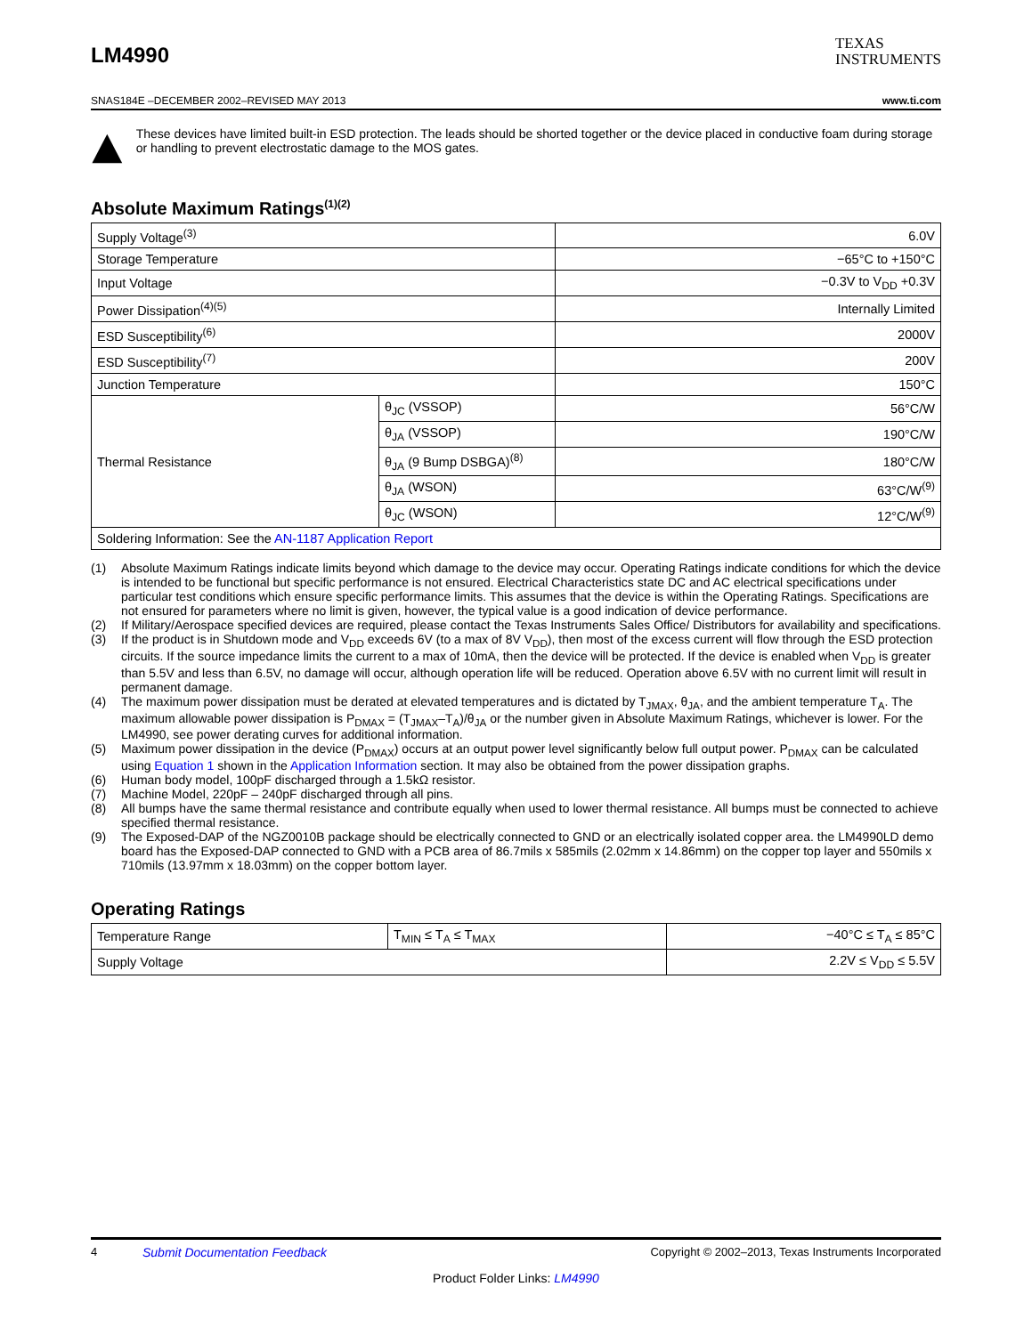LM4990
TEXAS
INSTRUMENTS
SNAS184E –DECEMBER 2002–REVISED MAY 2013 www.ti.com
These devices have limited built-in ESD protection. The leads should be shorted together or the device placed in conductive foam during storage or handling to prevent electrostatic damage to the MOS gates.
Absolute Maximum Ratings<sup>(1)(2)</sup>
| Supply Voltage<sup>(3)</sup> | | 6.0V |
| Storage Temperature | | −65°C to +150°C |
| Input Voltage | | −0.3V to V<sub>DD</sub> +0.3V |
| Power Dissipation<sup>(4)(5)</sup> | | Internally Limited |
| ESD Susceptibility<sup>(6)</sup> | | 2000V |
| ESD Susceptibility<sup>(7)</sup> | | 200V |
| Junction Temperature | | 150°C |
| Thermal Resistance | θ<sub>JC</sub> (VSSOP) | 56°C/W |
| | θ<sub>JA</sub> (VSSOP) | 190°C/W |
| | θ<sub>JA</sub> (9 Bump DSBGA)<sup>(8)</sup> | 180°C/W |
| | θ<sub>JA</sub> (WSON) | 63°C/W<sup>(9)</sup> |
| | θ<sub>JC</sub> (WSON) | 12°C/W<sup>(9)</sup> |
| Soldering Information: See the AN-1187 Application Report | | |
(1) Absolute Maximum Ratings indicate limits beyond which damage to the device may occur. Operating Ratings indicate conditions for which the device is intended to be functional but specific performance is not ensured. Electrical Characteristics state DC and AC electrical specifications under particular test conditions which ensure specific performance limits. This assumes that the device is within the Operating Ratings. Specifications are not ensured for parameters where no limit is given, however, the typical value is a good indication of device performance.
(2) If Military/Aerospace specified devices are required, please contact the Texas Instruments Sales Office/ Distributors for availability and specifications.
(3) If the product is in Shutdown mode and V<sub>DD</sub> exceeds 6V (to a max of 8V V<sub>DD</sub>), then most of the excess current will flow through the ESD protection circuits. If the source impedance limits the current to a max of 10mA, then the device will be protected. If the device is enabled when V<sub>DD</sub> is greater than 5.5V and less than 6.5V, no damage will occur, although operation life will be reduced. Operation above 6.5V with no current limit will result in permanent damage.
(4) The maximum power dissipation must be derated at elevated temperatures and is dictated by T<sub>JMAX</sub>, θ<sub>JA</sub>, and the ambient temperature T<sub>A</sub>. The maximum allowable power dissipation is P<sub>DMAX</sub> = (T<sub>JMAX</sub>–T<sub>A</sub>)/θ<sub>JA</sub> or the number given in Absolute Maximum Ratings, whichever is lower. For the LM4990, see power derating curves for additional information.
(5) Maximum power dissipation in the device (P<sub>DMAX</sub>) occurs at an output power level significantly below full output power. P<sub>DMAX</sub> can be calculated using Equation 1 shown in the Application Information section. It may also be obtained from the power dissipation graphs.
(6) Human body model, 100pF discharged through a 1.5kΩ resistor.
(7) Machine Model, 220pF – 240pF discharged through all pins.
(8) All bumps have the same thermal resistance and contribute equally when used to lower thermal resistance. All bumps must be connected to achieve specified thermal resistance.
(9) The Exposed-DAP of the NGZ0010B package should be electrically connected to GND or an electrically isolated copper area. the LM4990LD demo board has the Exposed-DAP connected to GND with a PCB area of 86.7mils x 585mils (2.02mm x 14.86mm) on the copper top layer and 550mils x 710mils (13.97mm x 18.03mm) on the copper bottom layer.
Operating Ratings
| Temperature Range | T<sub>MIN</sub> ≤ T<sub>A</sub> ≤ T<sub>MAX</sub> | −40°C ≤ T<sub>A</sub> ≤ 85°C |
| Supply Voltage | | 2.2V ≤ V<sub>DD</sub> ≤ 5.5V |
4 Submit Documentation Feedback Copyright © 2002–2013, Texas Instruments Incorporated
Product Folder Links: LM4990